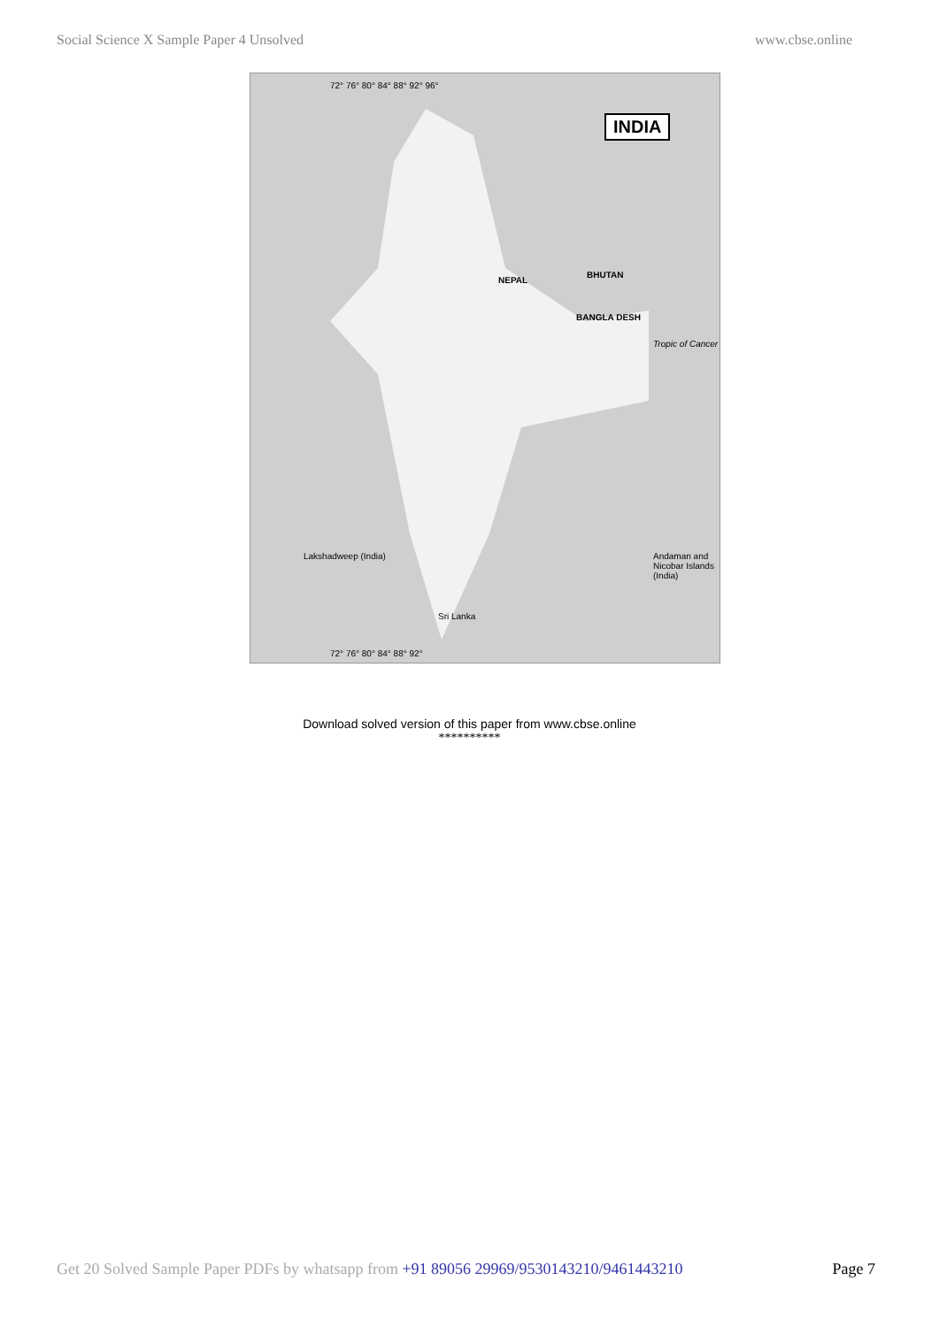Social Science X Sample Paper 4 Unsolved www.cbse.online
INDIA
NEPAL
BHUTAN
BANGLA DESH
Tropic of Cancer
Sri Lanka
Lakshadweep (India)
Andaman and Nicobar Islands (India)
72° 76° 80° 84° 88° 92° 96°
72° 76° 80° 84° 88° 92°
Download solved version of this paper from www.cbse.online
**********
Get 20 Solved Sample Paper PDFs by whatsapp from +91 89056 29969/9530143210/9461443210 Page 7